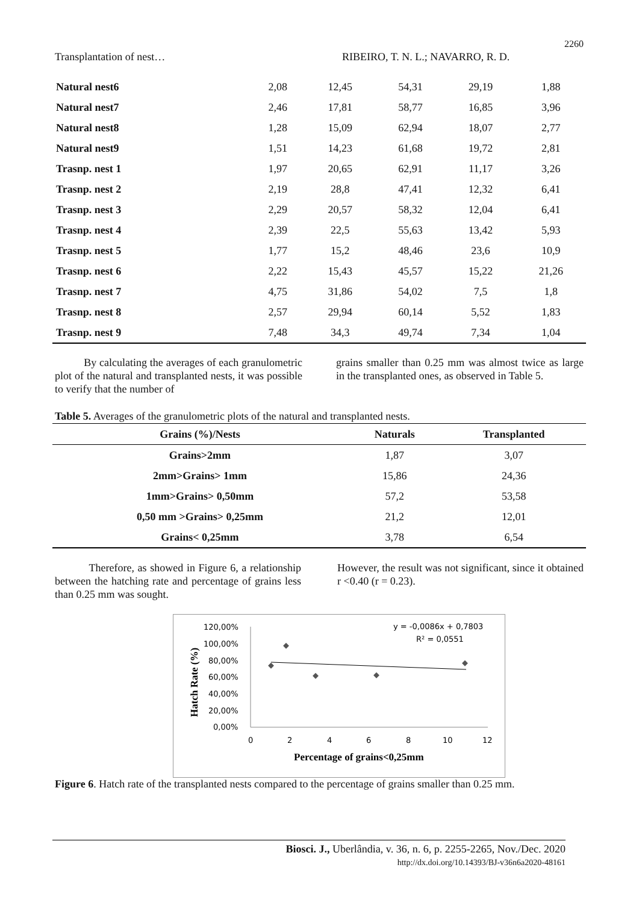2260
Transplantation of nest… RIBEIRO, T. N. L.; NAVARRO, R. D.
| Natural nest6 | 2,08 | 12,45 | 54,31 | 29,19 | 1,88 |
| Natural nest7 | 2,46 | 17,81 | 58,77 | 16,85 | 3,96 |
| Natural nest8 | 1,28 | 15,09 | 62,94 | 18,07 | 2,77 |
| Natural nest9 | 1,51 | 14,23 | 61,68 | 19,72 | 2,81 |
| Trasnp. nest 1 | 1,97 | 20,65 | 62,91 | 11,17 | 3,26 |
| Trasnp. nest 2 | 2,19 | 28,8 | 47,41 | 12,32 | 6,41 |
| Trasnp. nest 3 | 2,29 | 20,57 | 58,32 | 12,04 | 6,41 |
| Trasnp. nest 4 | 2,39 | 22,5 | 55,63 | 13,42 | 5,93 |
| Trasnp. nest 5 | 1,77 | 15,2 | 48,46 | 23,6 | 10,9 |
| Trasnp. nest 6 | 2,22 | 15,43 | 45,57 | 15,22 | 21,26 |
| Trasnp. nest 7 | 4,75 | 31,86 | 54,02 | 7,5 | 1,8 |
| Trasnp. nest 8 | 2,57 | 29,94 | 60,14 | 5,52 | 1,83 |
| Trasnp. nest 9 | 7,48 | 34,3 | 49,74 | 7,34 | 1,04 |
By calculating the averages of each granulometric plot of the natural and transplanted nests, it was possible to verify that the number of
grains smaller than 0.25 mm was almost twice as large in the transplanted ones, as observed in Table 5.
Table 5. Averages of the granulometric plots of the natural and transplanted nests.
| Grains (%)/Nests | Naturals | Transplanted |
| --- | --- | --- |
| Grains>2mm | 1,87 | 3,07 |
| 2mm>Grains> 1mm | 15,86 | 24,36 |
| 1mm>Grains> 0,50mm | 57,2 | 53,58 |
| 0,50 mm >Grains> 0,25mm | 21,2 | 12,01 |
| Grains< 0,25mm | 3,78 | 6,54 |
Therefore, as showed in Figure 6, a relationship between the hatching rate and percentage of grains less than 0.25 mm was sought.
However, the result was not significant, since it obtained r <0.40 (r = 0.23).
y = -0,0086x + 0,7803
R² = 0,0551
120,00%
100,00%
80,00%
60,00%
40,00%
20,00%
0,00%
0
2
4
6
8
10
12
Percentage of grains<0,25mm
Hatch Rate (%)
Figure 6. Hatch rate of the transplanted nests compared to the percentage of grains smaller than 0.25 mm.
Biosci. J., Uberlândia, v. 36, n. 6, p. 2255-2265, Nov./Dec. 2020
http://dx.doi.org/10.14393/BJ-v36n6a2020-48161